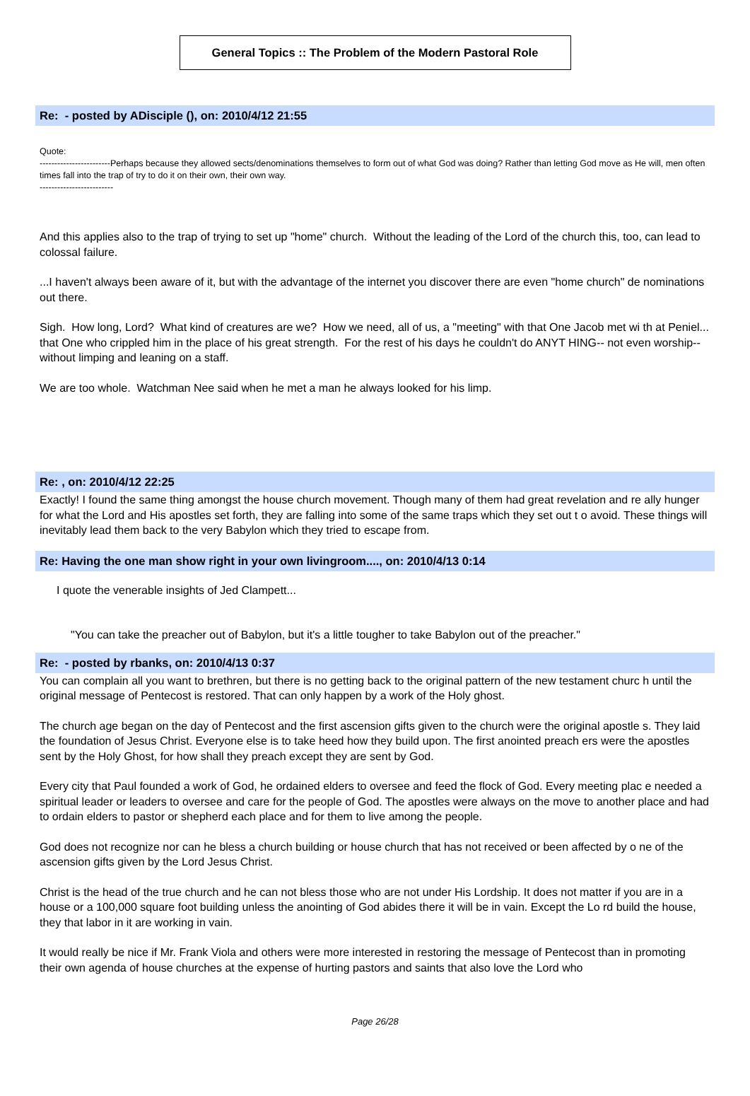General Topics :: The Problem of the Modern Pastoral Role
Re: - posted by ADisciple (), on: 2010/4/12 21:55
Quote:
------------------------Perhaps because they allowed sects/denominations themselves to form out of what God was doing? Rather than letting God move as He will, men often times fall into the trap of try to do it on their own, their own way.
-------------------------
And this applies also to the trap of trying to set up "home" church. Without the leading of the Lord of the church this, too, can lead to colossal failure.
...I haven't always been aware of it, but with the advantage of the internet you discover there are even "home church" de nominations out there.
Sigh. How long, Lord? What kind of creatures are we? How we need, all of us, a "meeting" with that One Jacob met wi th at Peniel... that One who crippled him in the place of his great strength. For the rest of his days he couldn't do ANYT HING-- not even worship-- without limping and leaning on a staff.
We are too whole. Watchman Nee said when he met a man he always looked for his limp.
Re: , on: 2010/4/12 22:25
Exactly! I found the same thing amongst the house church movement. Though many of them had great revelation and re ally hunger for what the Lord and His apostles set forth, they are falling into some of the same traps which they set out t o avoid. These things will inevitably lead them back to the very Babylon which they tried to escape from.
Re: Having the one man show right in your own livingroom...., on: 2010/4/13 0:14
I quote the venerable insights of Jed Clampett...
"You can take the preacher out of Babylon, but it's a little tougher to take Babylon out of the preacher."
Re: - posted by rbanks, on: 2010/4/13 0:37
You can complain all you want to brethren, but there is no getting back to the original pattern of the new testament churc h until the original message of Pentecost is restored. That can only happen by a work of the Holy ghost.
The church age began on the day of Pentecost and the first ascension gifts given to the church were the original apostle s. They laid the foundation of Jesus Christ. Everyone else is to take heed how they build upon. The first anointed preach ers were the apostles sent by the Holy Ghost, for how shall they preach except they are sent by God.
Every city that Paul founded a work of God, he ordained elders to oversee and feed the flock of God. Every meeting plac e needed a spiritual leader or leaders to oversee and care for the people of God. The apostles were always on the move to another place and had to ordain elders to pastor or shepherd each place and for them to live among the people.
God does not recognize nor can he bless a church building or house church that has not received or been affected by o ne of the ascension gifts given by the Lord Jesus Christ.
Christ is the head of the true church and he can not bless those who are not under His Lordship. It does not matter if you are in a house or a 100,000 square foot building unless the anointing of God abides there it will be in vain. Except the Lo rd build the house, they that labor in it are working in vain.
It would really be nice if Mr. Frank Viola and others were more interested in restoring the message of Pentecost than in promoting their own agenda of house churches at the expense of hurting pastors and saints that also love the Lord who
Page 26/28